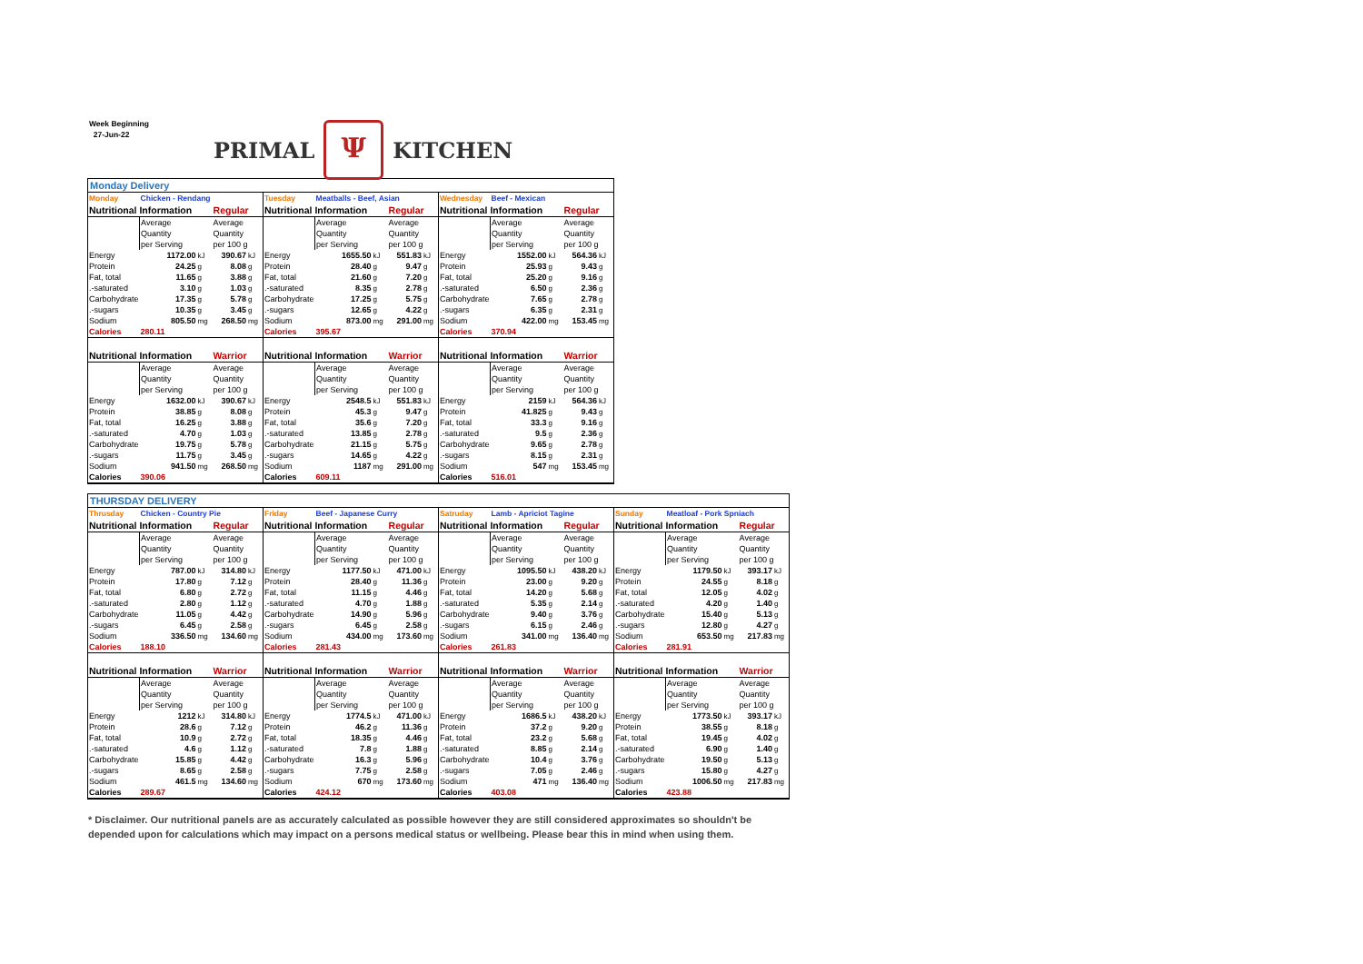Week Beginning
27-Jun-22
PRIMAL Ψ KITCHEN
Monday Delivery
| Monday | Chicken - Rendang | | | |
| Nutritional Information | | | Regular | |
| | Average | | Average | |
| | Quantity | | Quantity | |
| | per Serving | | per 100 g | |
| Energy | 1172.00 | kJ | 390.67 | kJ |
| Protein | 24.25 | g | 8.08 | g |
| Fat, total | 11.65 | g | 3.88 | g |
| .-saturated | 3.10 | g | 1.03 | g |
| Carbohydrate | 17.35 | g | 5.78 | g |
| .-sugars | 10.35 | g | 3.45 | g |
| Sodium | 805.50 | mg | 268.50 | mg |
| Calories | 280.11 | | | |
| Nutritional Information | | | Warrior | |
| | Average | | Average | |
| | Quantity | | Quantity | |
| | per Serving | | per 100 g | |
| Energy | 1632.00 | kJ | 390.67 | kJ |
| Protein | 38.85 | g | 8.08 | g |
| Fat, total | 16.25 | g | 3.88 | g |
| .-saturated | 4.70 | g | 1.03 | g |
| Carbohydrate | 19.75 | g | 5.78 | g |
| .-sugars | 11.75 | g | 3.45 | g |
| Sodium | 941.50 | mg | 268.50 | mg |
| Calories | 390.06 | | | |
| Tuesday | Meatballs - Beef, Asian | | | |
| Nutritional Information | | | Regular | |
| | Average | | Average | |
| | Quantity | | Quantity | |
| | per Serving | | per 100 g | |
| Energy | 1655.50 | kJ | 551.83 | kJ |
| Protein | 28.40 | g | 9.47 | g |
| Fat, total | 21.60 | g | 7.20 | g |
| .-saturated | 8.35 | g | 2.78 | g |
| Carbohydrate | 17.25 | g | 5.75 | g |
| .-sugars | 12.65 | g | 4.22 | g |
| Sodium | 873.00 | mg | 291.00 | mg |
| Calories | 395.67 | | | |
| Nutritional Information | | | Warrior | |
| | Average | | Average | |
| | Quantity | | Quantity | |
| | per Serving | | per 100 g | |
| Energy | 2548.5 | kJ | 551.83 | kJ |
| Protein | 45.3 | g | 9.47 | g |
| Fat, total | 35.6 | g | 7.20 | g |
| .-saturated | 13.85 | g | 2.78 | g |
| Carbohydrate | 21.15 | g | 5.75 | g |
| .-sugars | 14.65 | g | 4.22 | g |
| Sodium | 1187 | mg | 291.00 | mg |
| Calories | 609.11 | | | |
| Wednesday | Beef - Mexican | | | |
| Nutritional Information | | | Regular | |
| | Average | | Average | |
| | Quantity | | Quantity | |
| | per Serving | | per 100 g | |
| Energy | 1552.00 | kJ | 564.36 | kJ |
| Protein | 25.93 | g | 9.43 | g |
| Fat, total | 25.20 | g | 9.16 | g |
| .-saturated | 6.50 | g | 2.36 | g |
| Carbohydrate | 7.65 | g | 2.78 | g |
| .-sugars | 6.35 | g | 2.31 | g |
| Sodium | 422.00 | mg | 153.45 | mg |
| Calories | 370.94 | | | |
| Nutritional Information | | | Warrior | |
| | Average | | Average | |
| | Quantity | | Quantity | |
| | per Serving | | per 100 g | |
| Energy | 2159 | kJ | 564.36 | kJ |
| Protein | 41.825 | g | 9.43 | g |
| Fat, total | 33.3 | g | 9.16 | g |
| .-saturated | 9.5 | g | 2.36 | g |
| Carbohydrate | 9.65 | g | 2.78 | g |
| .-sugars | 8.15 | g | 2.31 | g |
| Sodium | 547 | mg | 153.45 | mg |
| Calories | 516.01 | | | |
THURSDAY DELIVERY
| Thrusday | Chicken - Country Pie | | | |
| Nutritional Information | | | Regular | |
| | Average | | Average | |
| | Quantity | | Quantity | |
| | per Serving | | per 100 g | |
| Energy | 787.00 | kJ | 314.80 | kJ |
| Protein | 17.80 | g | 7.12 | g |
| Fat, total | 6.80 | g | 2.72 | g |
| .-saturated | 2.80 | g | 1.12 | g |
| Carbohydrate | 11.05 | g | 4.42 | g |
| .-sugars | 6.45 | g | 2.58 | g |
| Sodium | 336.50 | mg | 134.60 | mg |
| Calories | 188.10 | | | |
| Nutritional Information | | | Warrior | |
| | Average | | Average | |
| | Quantity | | Quantity | |
| | per Serving | | per 100 g | |
| Energy | 1212 | kJ | 314.80 | kJ |
| Protein | 28.6 | g | 7.12 | g |
| Fat, total | 10.9 | g | 2.72 | g |
| .-saturated | 4.6 | g | 1.12 | g |
| Carbohydrate | 15.85 | g | 4.42 | g |
| .-sugars | 8.65 | g | 2.58 | g |
| Sodium | 461.5 | mg | 134.60 | mg |
| Calories | 289.67 | | | |
| Friday | Beef - Japanese Curry | | | |
| Nutritional Information | | | Regular | |
| | Average | | Average | |
| | Quantity | | Quantity | |
| | per Serving | | per 100 g | |
| Energy | 1177.50 | kJ | 471.00 | kJ |
| Protein | 28.40 | g | 11.36 | g |
| Fat, total | 11.15 | g | 4.46 | g |
| .-saturated | 4.70 | g | 1.88 | g |
| Carbohydrate | 14.90 | g | 5.96 | g |
| .-sugars | 6.45 | g | 2.58 | g |
| Sodium | 434.00 | mg | 173.60 | mg |
| Calories | 281.43 | | | |
| Nutritional Information | | | Warrior | |
| | Average | | Average | |
| | Quantity | | Quantity | |
| | per Serving | | per 100 g | |
| Energy | 1774.5 | kJ | 471.00 | kJ |
| Protein | 46.2 | g | 11.36 | g |
| Fat, total | 18.35 | g | 4.46 | g |
| .-saturated | 7.8 | g | 1.88 | g |
| Carbohydrate | 16.3 | g | 5.96 | g |
| .-sugars | 7.75 | g | 2.58 | g |
| Sodium | 670 | mg | 173.60 | mg |
| Calories | 424.12 | | | |
| Satruday | Lamb - Apriciot Tagine | | | |
| Nutritional Information | | | Regular | |
| | Average | | Average | |
| | Quantity | | Quantity | |
| | per Serving | | per 100 g | |
| Energy | 1095.50 | kJ | 438.20 | kJ |
| Protein | 23.00 | g | 9.20 | g |
| Fat, total | 14.20 | g | 5.68 | g |
| .-saturated | 5.35 | g | 2.14 | g |
| Carbohydrate | 9.40 | g | 3.76 | g |
| .-sugars | 6.15 | g | 2.46 | g |
| Sodium | 341.00 | mg | 136.40 | mg |
| Calories | 261.83 | | | |
| Nutritional Information | | | Warrior | |
| | Average | | Average | |
| | Quantity | | Quantity | |
| | per Serving | | per 100 g | |
| Energy | 1686.5 | kJ | 438.20 | kJ |
| Protein | 37.2 | g | 9.20 | g |
| Fat, total | 23.2 | g | 5.68 | g |
| .-saturated | 8.85 | g | 2.14 | g |
| Carbohydrate | 10.4 | g | 3.76 | g |
| .-sugars | 7.05 | g | 2.46 | g |
| Sodium | 471 | mg | 136.40 | mg |
| Calories | 403.08 | | | |
| Sunday | Meatloaf - Pork Spniach | | | |
| Nutritional Information | | | Regular | |
| | Average | | Average | |
| | Quantity | | Quantity | |
| | per Serving | | per 100 g | |
| Energy | 1179.50 | kJ | 393.17 | kJ |
| Protein | 24.55 | g | 8.18 | g |
| Fat, total | 12.05 | g | 4.02 | g |
| .-saturated | 4.20 | g | 1.40 | g |
| Carbohydrate | 15.40 | g | 5.13 | g |
| .-sugars | 12.80 | g | 4.27 | g |
| Sodium | 653.50 | mg | 217.83 | mg |
| Calories | 281.91 | | | |
| Nutritional Information | | | Warrior | |
| | Average | | Average | |
| | Quantity | | Quantity | |
| | per Serving | | per 100 g | |
| Energy | 1773.50 | kJ | 393.17 | kJ |
| Protein | 38.55 | g | 8.18 | g |
| Fat, total | 19.45 | g | 4.02 | g |
| .-saturated | 6.90 | g | 1.40 | g |
| Carbohydrate | 19.50 | g | 5.13 | g |
| .-sugars | 15.80 | g | 4.27 | g |
| Sodium | 1006.50 | mg | 217.83 | mg |
| Calories | 423.88 | | | |
* Disclaimer. Our nutritional panels are as accurately calculated as possible however they are still considered approximates so shouldn't be depended upon for calculations which may impact on a persons medical status or wellbeing. Please bear this in mind when using them.